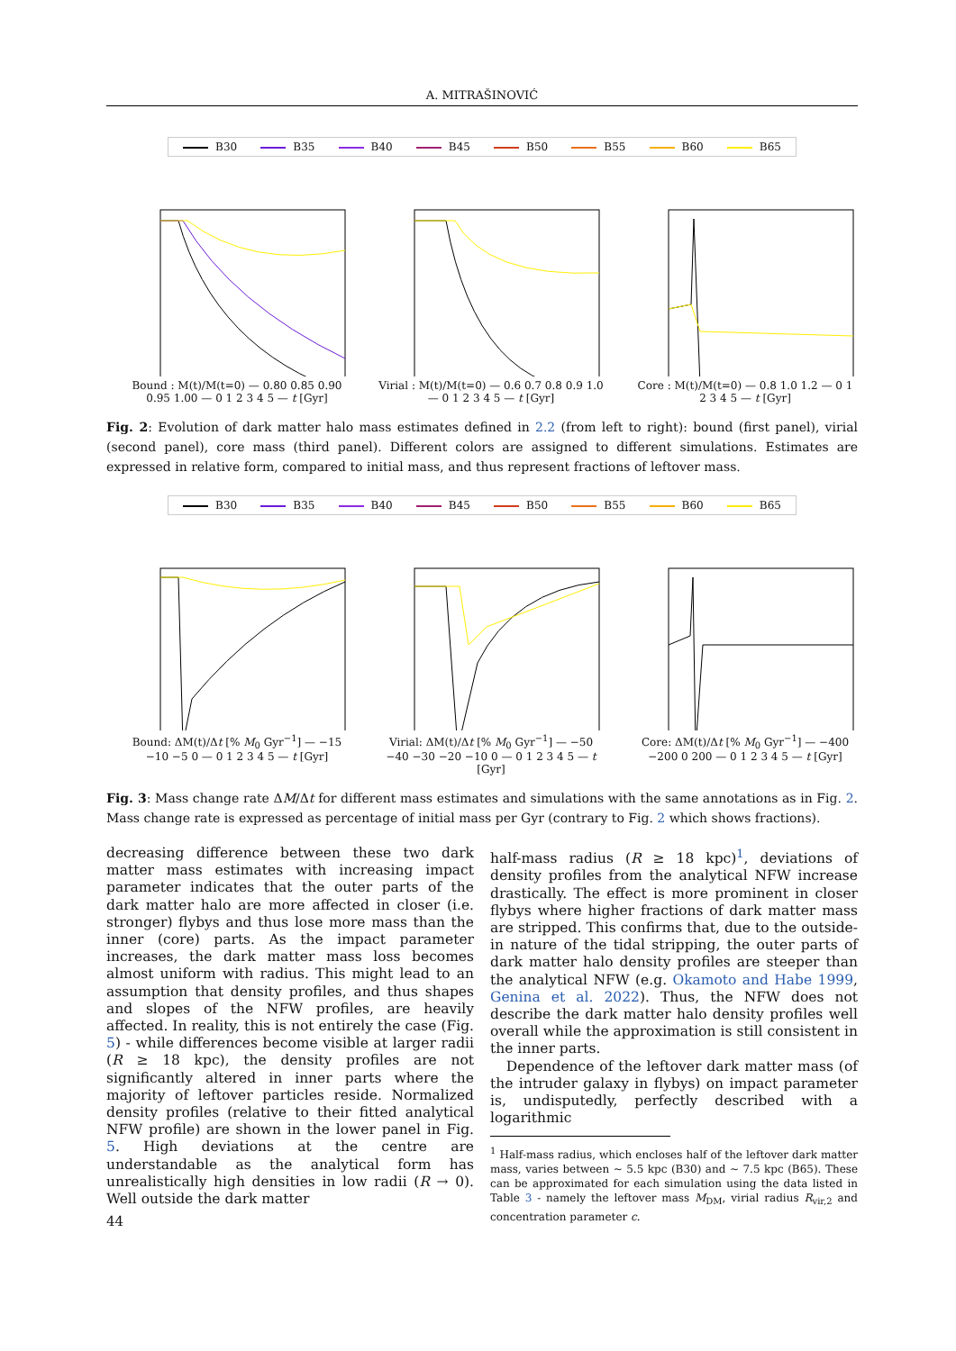A. MITRAŠINOVIĆ
B30 B35 B40 B45 B50 B55 B60 B65
Bound : M(t)/M(t=0) — 0.80 0.85 0.90 0.95 1.00 — 0 1 2 3 4 5 — t [Gyr]
Virial : M(t)/M(t=0) — 0.6 0.7 0.8 0.9 1.0 — 0 1 2 3 4 5 — t [Gyr]
Core : M(t)/M(t=0) — 0.8 1.0 1.2 — 0 1 2 3 4 5 — t [Gyr]
Fig. 2: Evolution of dark matter halo mass estimates defined in 2.2 (from left to right): bound (first panel), virial (second panel), core mass (third panel). Different colors are assigned to different simulations. Estimates are expressed in relative form, compared to initial mass, and thus represent fractions of leftover mass.
B30 B35 B40 B45 B50 B55 B60 B65
Bound: ΔM(t)/Δt [% M<sub>0</sub> Gyr<sup>−1</sup>] — −15 −10 −5 0 — 0 1 2 3 4 5 — t [Gyr]
Virial: ΔM(t)/Δt [% M<sub>0</sub> Gyr<sup>−1</sup>] — −50 −40 −30 −20 −10 0 — 0 1 2 3 4 5 — t [Gyr]
Core: ΔM(t)/Δt [% M<sub>0</sub> Gyr<sup>−1</sup>] — −400 −200 0 200 — 0 1 2 3 4 5 — t [Gyr]
Fig. 3: Mass change rate ΔM/Δt for different mass estimates and simulations with the same annotations as in Fig. 2. Mass change rate is expressed as percentage of initial mass per Gyr (contrary to Fig. 2 which shows fractions).
decreasing difference between these two dark matter mass estimates with increasing impact parameter indicates that the outer parts of the dark matter halo are more affected in closer (i.e. stronger) flybys and thus lose more mass than the inner (core) parts. As the impact parameter increases, the dark matter mass loss becomes almost uniform with radius. This might lead to an assumption that density profiles, and thus shapes and slopes of the NFW profiles, are heavily affected. In reality, this is not entirely the case (Fig. 5) - while differences become visible at larger radii (R ≥ 18 kpc), the density profiles are not significantly altered in inner parts where the majority of leftover particles reside. Normalized density profiles (relative to their fitted analytical NFW profile) are shown in the lower panel in Fig. 5. High deviations at the centre are understandable as the analytical form has unrealistically high densities in low radii (R → 0). Well outside the dark matter
half-mass radius (R ≥ 18 kpc)<sup>1</sup>, deviations of density profiles from the analytical NFW increase drastically. The effect is more prominent in closer flybys where higher fractions of dark matter mass are stripped. This confirms that, due to the outside-in nature of the tidal stripping, the outer parts of dark matter halo density profiles are steeper than the analytical NFW (e.g. Okamoto and Habe 1999, Genina et al. 2022). Thus, the NFW does not describe the dark matter halo density profiles well overall while the approximation is still consistent in the inner parts.
Dependence of the leftover dark matter mass (of the intruder galaxy in flybys) on impact parameter is, undisputedly, perfectly described with a logarithmic
<sup>1</sup> Half-mass radius, which encloses half of the leftover dark matter mass, varies between ∼ 5.5 kpc (B30) and ∼ 7.5 kpc (B65). These can be approximated for each simulation using the data listed in Table 3 - namely the leftover mass M<sub>DM</sub>, virial radius R<sub>vir,2</sub> and concentration parameter c.
44